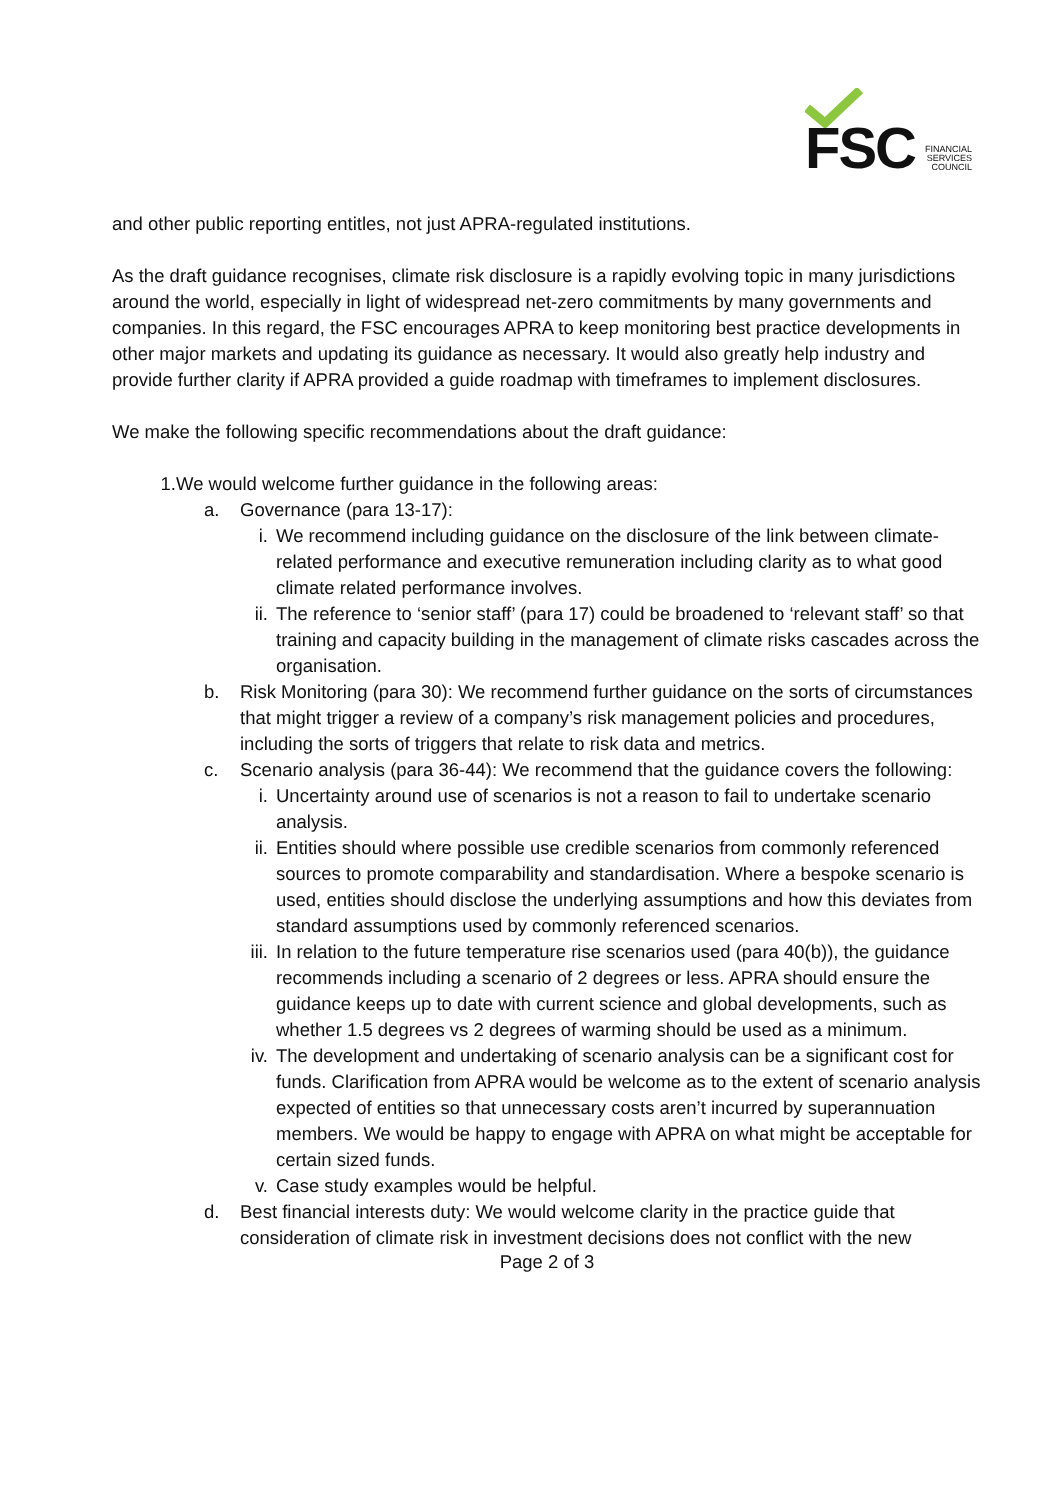FSC
FINANCIAL
SERVICES
COUNCIL
and other public reporting entitles, not just APRA-regulated institutions.
As the draft guidance recognises, climate risk disclosure is a rapidly evolving topic in many jurisdictions around the world, especially in light of widespread net-zero commitments by many governments and companies. In this regard, the FSC encourages APRA to keep monitoring best practice developments in other major markets and updating its guidance as necessary. It would also greatly help industry and provide further clarity if APRA provided a guide roadmap with timeframes to implement disclosures.
We make the following specific recommendations about the draft guidance:
1. We would welcome further guidance in the following areas:
a. Governance (para 13-17):
i. We recommend including guidance on the disclosure of the link between climate-related performance and executive remuneration including clarity as to what good climate related performance involves.
ii.
The reference to ‘senior staff’ (para 17) could be broadened to ‘relevant staff’ so that training and capacity building in the management of climate risks cascades across the organisation.
b. Risk Monitoring (para 30): We recommend further guidance on the sorts of circumstances that might trigger a review of a company’s risk management policies and procedures, including the sorts of triggers that relate to risk data and metrics.
c. Scenario analysis (para 36-44): We recommend that the guidance covers the following:
i. Uncertainty around use of scenarios is not a reason to fail to undertake scenario analysis.
ii.
Entities should where possible use credible scenarios from commonly referenced sources to promote comparability and standardisation. Where a bespoke scenario is used, entities should disclose the underlying assumptions and how this deviates from standard assumptions used by commonly referenced scenarios.
iii.
In relation to the future temperature rise scenarios used (para 40(b)), the guidance recommends including a scenario of 2 degrees or less. APRA should ensure the guidance keeps up to date with current science and global developments, such as whether 1.5 degrees vs 2 degrees of warming should be used as a minimum.
iv.
The development and undertaking of scenario analysis can be a significant cost for funds. Clarification from APRA would be welcome as to the extent of scenario analysis expected of entities so that unnecessary costs aren’t incurred by superannuation members. We would be happy to engage with APRA on what might be acceptable for certain sized funds.
v. Case study examples would be helpful.
d. Best financial interests duty: We would welcome clarity in the practice guide that consideration of climate risk in investment decisions does not conflict with the new
Page 2 of 3